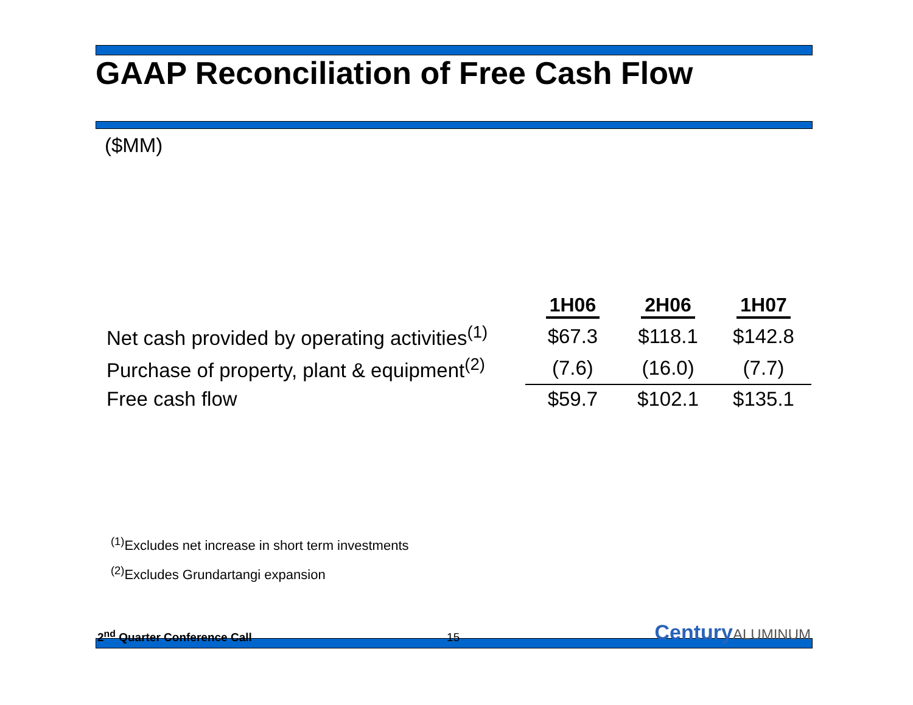GAAP Reconciliation of Free Cash Flow
($MM)
| | 1H06 | 2H06 | 1H07 |
| --- | --- | --- | --- |
| Net cash provided by operating activities<sup>(1)</sup> | $67.3 | $118.1 | $142.8 |
| Purchase of property, plant & equipment<sup>(2)</sup> | (7.6) | (16.0) | (7.7) |
| Free cash flow | $59.7 | $102.1 | $135.1 |
<sup>(1)</sup> Excludes net increase in short term investments
<sup>(2)</sup> Excludes Grundartangi expansion
2<sup>nd</sup> Quarter Conference Call
15
CenturyALUMINUM